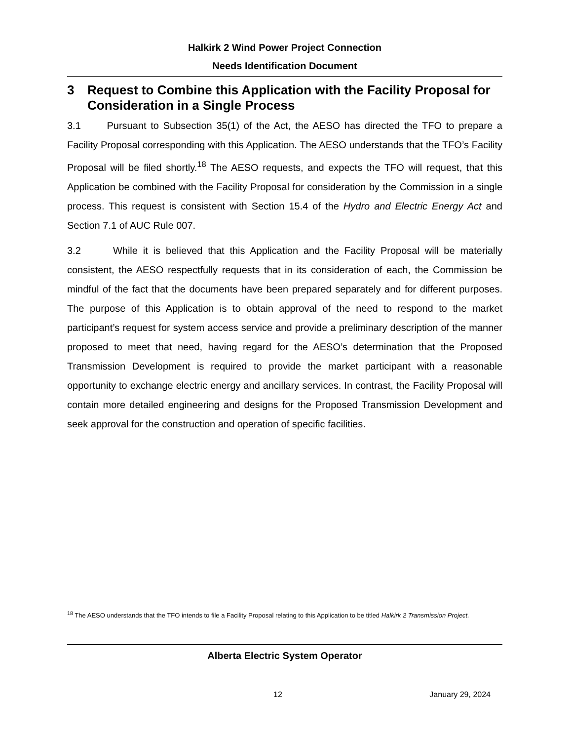Halkirk 2 Wind Power Project Connection
Needs Identification Document
3 Request to Combine this Application with the Facility Proposal for Consideration in a Single Process
3.1 Pursuant to Subsection 35(1) of the Act, the AESO has directed the TFO to prepare a Facility Proposal corresponding with this Application. The AESO understands that the TFO’s Facility Proposal will be filed shortly.<sup>18</sup> The AESO requests, and expects the TFO will request, that this Application be combined with the Facility Proposal for consideration by the Commission in a single process. This request is consistent with Section 15.4 of the Hydro and Electric Energy Act and Section 7.1 of AUC Rule 007.
3.2 While it is believed that this Application and the Facility Proposal will be materially consistent, the AESO respectfully requests that in its consideration of each, the Commission be mindful of the fact that the documents have been prepared separately and for different purposes. The purpose of this Application is to obtain approval of the need to respond to the market participant’s request for system access service and provide a preliminary description of the manner proposed to meet that need, having regard for the AESO’s determination that the Proposed Transmission Development is required to provide the market participant with a reasonable opportunity to exchange electric energy and ancillary services. In contrast, the Facility Proposal will contain more detailed engineering and designs for the Proposed Transmission Development and seek approval for the construction and operation of specific facilities.
<sup>18</sup> The AESO understands that the TFO intends to file a Facility Proposal relating to this Application to be titled Halkirk 2 Transmission Project.
Alberta Electric System Operator
12 January 29, 2024